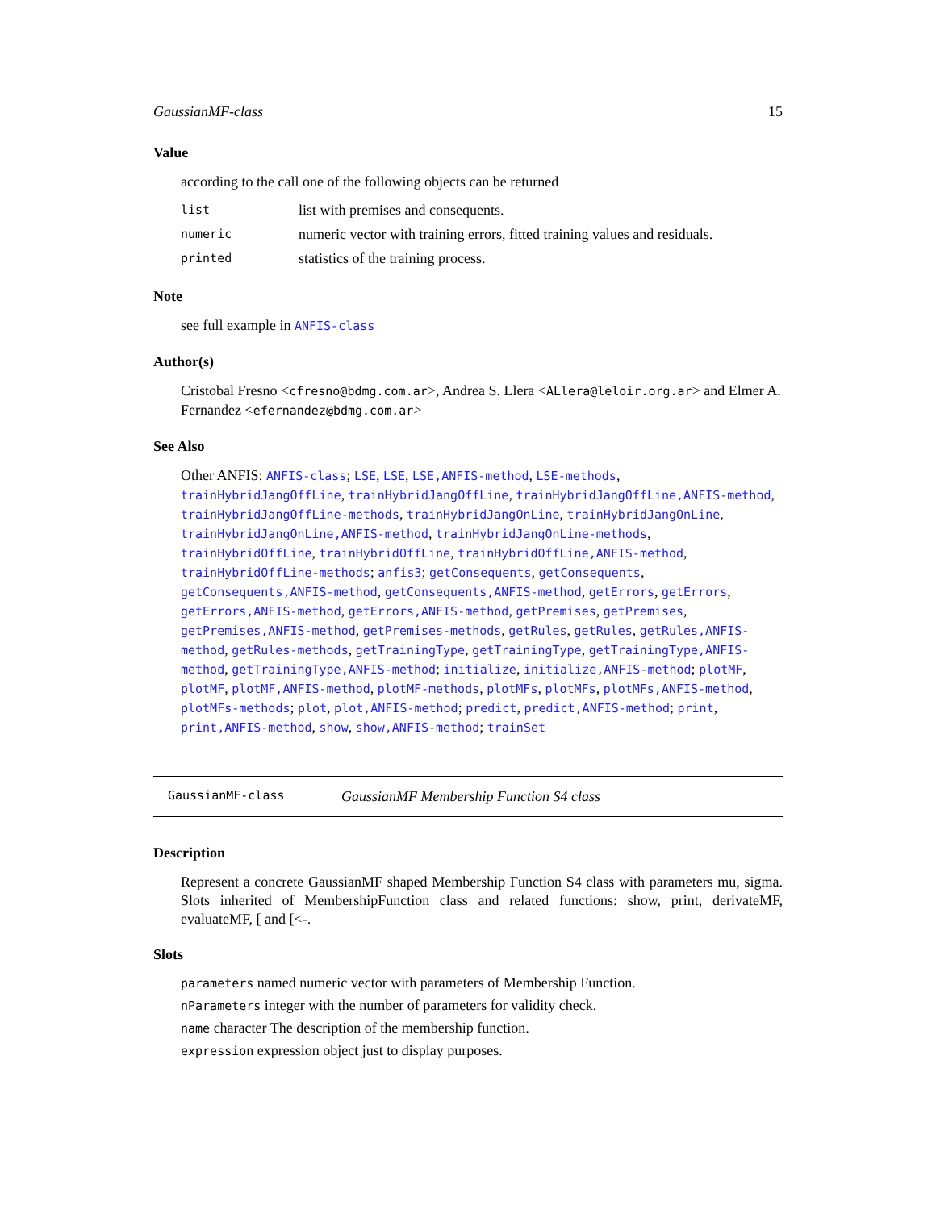GaussianMF-class 15
Value
according to the call one of the following objects can be returned
| list | list with premises and consequents. |
| numeric | numeric vector with training errors, fitted training values and residuals. |
| printed | statistics of the training process. |
Note
see full example in ANFIS-class
Author(s)
Cristobal Fresno <cfresno@bdmg.com.ar>, Andrea S. Llera <ALlera@leloir.org.ar> and Elmer A. Fernandez <efernandez@bdmg.com.ar>
See Also
Other ANFIS: ANFIS-class; LSE, LSE, LSE,ANFIS-method, LSE-methods, trainHybridJangOffLine, trainHybridJangOffLine, trainHybridJangOffLine,ANFIS-method, trainHybridJangOffLine-methods, trainHybridJangOnLine, trainHybridJangOnLine, trainHybridJangOnLine,ANFIS-method, trainHybridJangOnLine-methods, trainHybridOffLine, trainHybridOffLine, trainHybridOffLine,ANFIS-method, trainHybridOffLine-methods; anfis3; getConsequents, getConsequents, getConsequents,ANFIS-method, getConsequents,ANFIS-method, getErrors, getErrors, getErrors,ANFIS-method, getErrors,ANFIS-method, getPremises, getPremises, getPremises,ANFIS-method, getPremises-methods, getRules, getRules, getRules,ANFIS-method, getRules-methods, getTrainingType, getTrainingType, getTrainingType,ANFIS-method, getTrainingType,ANFIS-method; initialize, initialize,ANFIS-method; plotMF, plotMF, plotMF,ANFIS-method, plotMF-methods, plotMFs, plotMFs, plotMFs,ANFIS-method, plotMFs-methods; plot, plot,ANFIS-method; predict, predict,ANFIS-method; print, print,ANFIS-method, show, show,ANFIS-method; trainSet
GaussianMF-class GaussianMF Membership Function S4 class
Description
Represent a concrete GaussianMF shaped Membership Function S4 class with parameters mu, sigma. Slots inherited of MembershipFunction class and related functions: show, print, derivateMF, evaluateMF, [ and [<-.
Slots
parameters named numeric vector with parameters of Membership Function.
nParameters integer with the number of parameters for validity check.
name character The description of the membership function.
expression expression object just to display purposes.